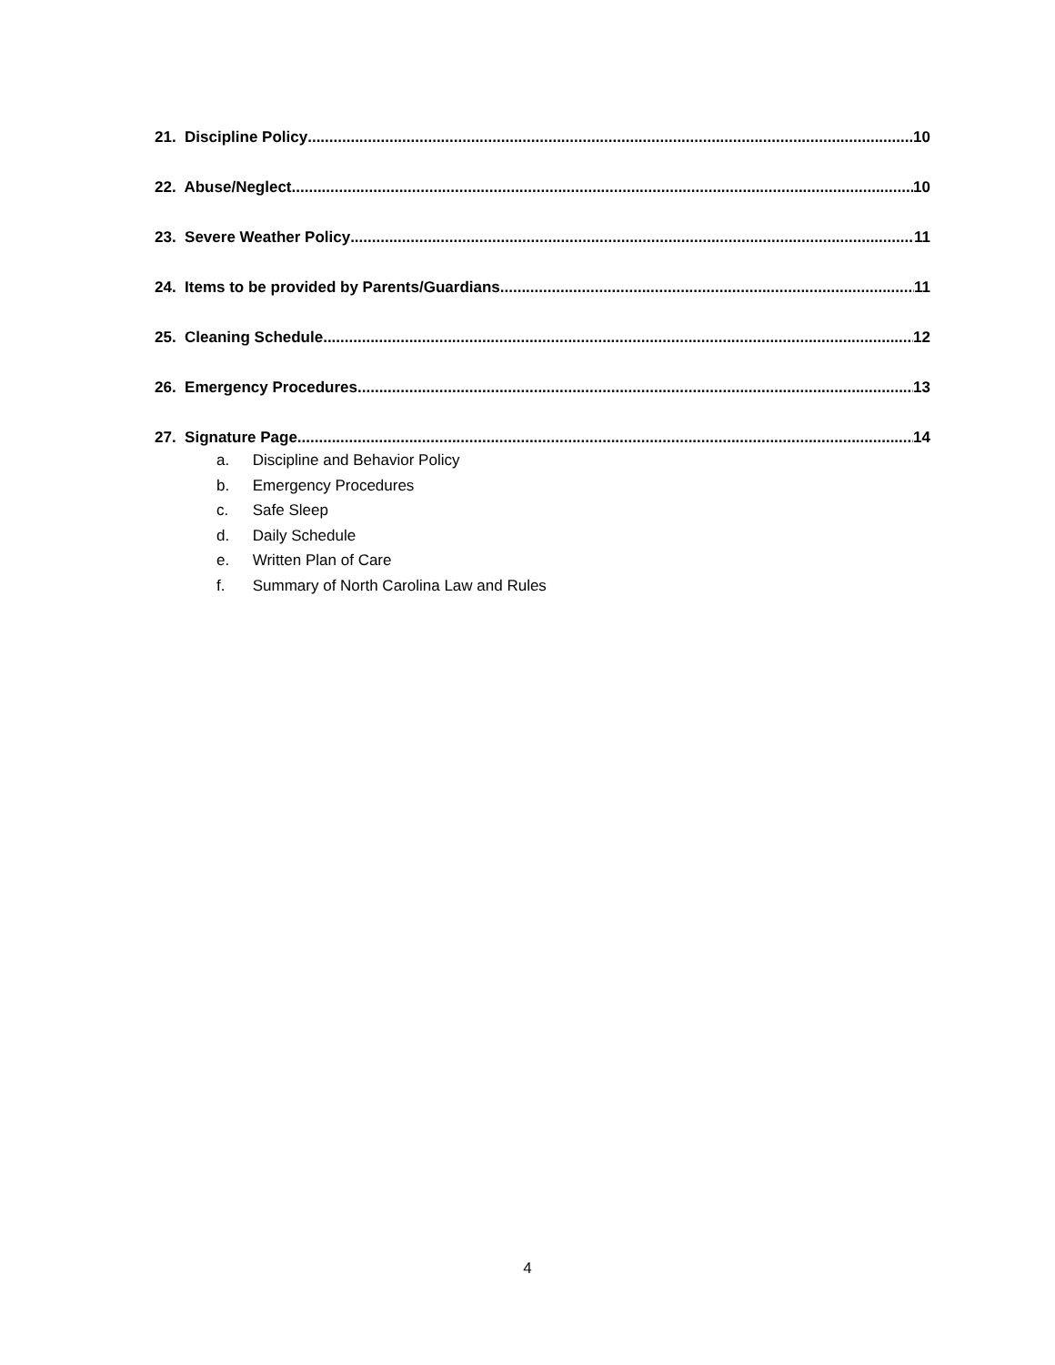21. Discipline Policy 10
22. Abuse/Neglect 10
23. Severe Weather Policy 11
24. Items to be provided by Parents/Guardians 11
25. Cleaning Schedule 12
26. Emergency Procedures 13
27. Signature Page 14
a. Discipline and Behavior Policy
b. Emergency Procedures
c. Safe Sleep
d. Daily Schedule
e. Written Plan of Care
f. Summary of North Carolina Law and Rules
4